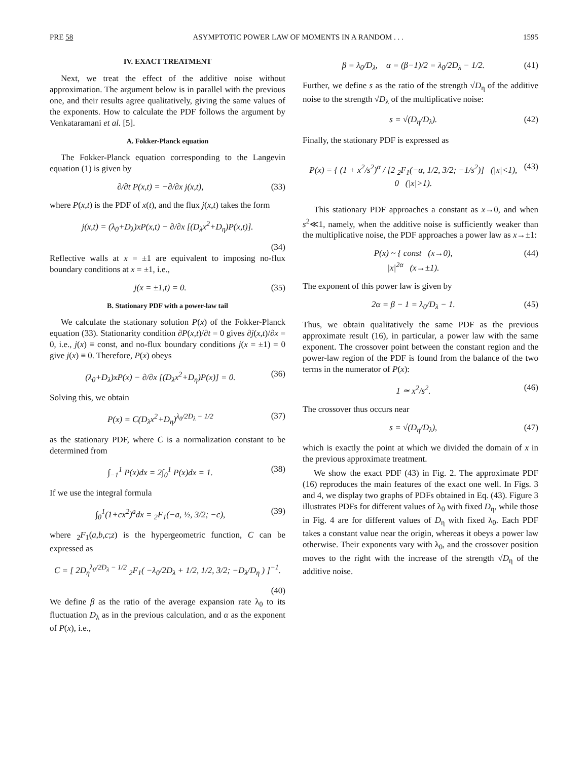PRE 58 ASYMPTOTIC POWER LAW OF MOMENTS IN A RANDOM . . . 1595
IV. EXACT TREATMENT
Next, we treat the effect of the additive noise without approximation. The argument below is in parallel with the previous one, and their results agree qualitatively, giving the same values of the exponents. How to calculate the PDF follows the argument by Venkataramani et al. [5].
A. Fokker-Planck equation
The Fokker-Planck equation corresponding to the Langevin equation (1) is given by
∂/∂t P(x,t) = −∂/∂x j(x,t), (33)
where P(x,t) is the PDF of x(t), and the flux j(x,t) takes the form
j(x,t) = (λ<sub>0</sub>+D<sub>λ</sub>)xP(x,t) − ∂/∂x [(D<sub>λ</sub>x<sup>2</sup>+D<sub>η</sub>)P(x,t)].
(34)
Reflective walls at x = ±1 are equivalent to imposing no-flux boundary conditions at x = ±1, i.e.,
j(x = ±1,t) = 0. (35)
B. Stationary PDF with a power-law tail
We calculate the stationary solution P(x) of the Fokker-Planck equation (33). Stationarity condition ∂P(x,t)/∂t = 0 gives ∂j(x,t)/∂x = 0, i.e., j(x) ≡ const, and no-flux boundary conditions j(x = ±1) = 0 give j(x) ≡ 0. Therefore, P(x) obeys
(λ<sub>0</sub>+D<sub>λ</sub>)xP(x) − ∂/∂x [(D<sub>λ</sub>x<sup>2</sup>+D<sub>η</sub>)P(x)] = 0. (36)
Solving this, we obtain
P(x) = C(D<sub>λ</sub>x<sup>2</sup>+D<sub>η</sub>)<sup>λ<sub>0</sub>/2D<sub>λ</sub> − 1/2</sup> (37)
as the stationary PDF, where C is a normalization constant to be determined from
∫<sub>−1</sub><sup>1</sup> P(x)dx = 2∫<sub>0</sub><sup>1</sup> P(x)dx = 1. (38)
If we use the integral formula
∫<sub>0</sub><sup>1</sup>(1+cx<sup>2</sup>)<sup>a</sup>dx = <sub>2</sub>F<sub>1</sub>(−a, ½, 3/2; −c), (39)
where <sub>2</sub>F<sub>1</sub>(a,b,c;z) is the hypergeometric function, C can be expressed as
C = [ 2D<sub>η</sub><sup>λ<sub>0</sub>/2D<sub>λ</sub> − 1/2</sup> <sub>2</sub>F<sub>1</sub>( −λ<sub>0</sub>/2D<sub>λ</sub> + 1/2, 1/2, 3/2; −D<sub>λ</sub>/D<sub>η</sub> ) ]<sup>−1</sup>.
(40)
We define β as the ratio of the average expansion rate λ<sub>0</sub> to its fluctuation D<sub>λ</sub> as in the previous calculation, and α as the exponent of P(x), i.e.,
β = λ<sub>0</sub>/D<sub>λ</sub>, α = (β−1)/2 = λ<sub>0</sub>/2D<sub>λ</sub> − 1/2. (41)
Further, we define s as the ratio of the strength √D<sub>η</sub> of the additive noise to the strength √D<sub>λ</sub> of the multiplicative noise:
s = √(D<sub>η</sub>/D<sub>λ</sub>). (42)
Finally, the stationary PDF is expressed as
P(x) = { (1 + x<sup>2</sup>/s<sup>2</sup>)<sup>α</sup> / [2 <sub>2</sub>F<sub>1</sub>(−α, 1/2, 3/2; −1/s<sup>2</sup>)] (|x|<1),
0 (|x|>1). (43)
This stationary PDF approaches a constant as x→0, and when s<sup>2</sup>≪1, namely, when the additive noise is sufficiently weaker than the multiplicative noise, the PDF approaches a power law as x→±1:
P(x) ~ { const (x→0),
|x|<sup>2α</sup> (x→±1). (44)
The exponent of this power law is given by
2α = β − 1 = λ<sub>0</sub>/D<sub>λ</sub> − 1. (45)
Thus, we obtain qualitatively the same PDF as the previous approximate result (16), in particular, a power law with the same exponent. The crossover point between the constant region and the power-law region of the PDF is found from the balance of the two terms in the numerator of P(x):
1 ≃ x<sup>2</sup>/s<sup>2</sup>. (46)
The crossover thus occurs near
s = √(D<sub>η</sub>/D<sub>λ</sub>), (47)
which is exactly the point at which we divided the domain of x in the previous approximate treatment.
We show the exact PDF (43) in Fig. 2. The approximate PDF (16) reproduces the main features of the exact one well. In Figs. 3 and 4, we display two graphs of PDFs obtained in Eq. (43). Figure 3 illustrates PDFs for different values of λ<sub>0</sub> with fixed D<sub>η</sub>, while those in Fig. 4 are for different values of D<sub>η</sub> with fixed λ<sub>0</sub>. Each PDF takes a constant value near the origin, whereas it obeys a power law otherwise. Their exponents vary with λ<sub>0</sub>, and the crossover position moves to the right with the increase of the strength √D<sub>η</sub> of the additive noise.